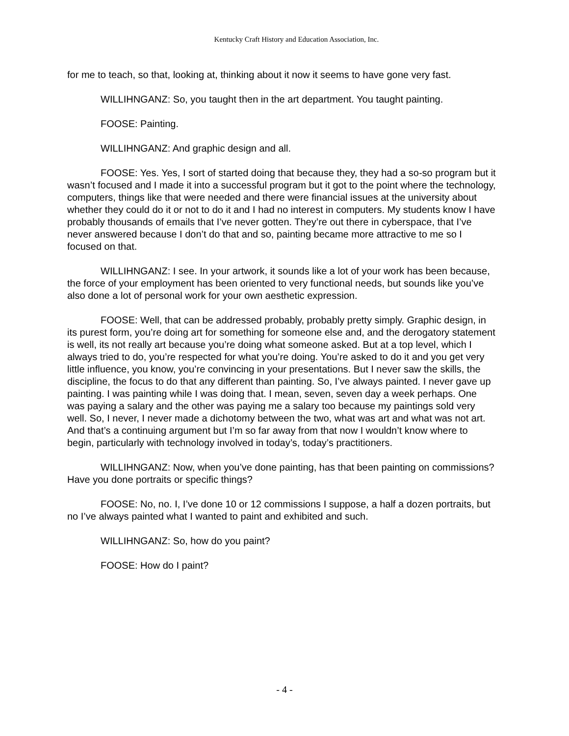Kentucky Craft History and Education Association, Inc.
for me to teach, so that, looking at, thinking about it now it seems to have gone very fast.
WILLIHNGANZ: So, you taught then in the art department. You taught painting.
FOOSE: Painting.
WILLIHNGANZ: And graphic design and all.
FOOSE: Yes. Yes, I sort of started doing that because they, they had a so-so program but it wasn’t focused and I made it into a successful program but it got to the point where the technology, computers, things like that were needed and there were financial issues at the university about whether they could do it or not to do it and I had no interest in computers. My students know I have probably thousands of emails that I’ve never gotten. They’re out there in cyberspace, that I’ve never answered because I don’t do that and so, painting became more attractive to me so I focused on that.
WILLIHNGANZ: I see. In your artwork, it sounds like a lot of your work has been because, the force of your employment has been oriented to very functional needs, but sounds like you’ve also done a lot of personal work for your own aesthetic expression.
FOOSE: Well, that can be addressed probably, probably pretty simply. Graphic design, in its purest form, you’re doing art for something for someone else and, and the derogatory statement is well, its not really art because you’re doing what someone asked. But at a top level, which I always tried to do, you’re respected for what you’re doing. You’re asked to do it and you get very little influence, you know, you’re convincing in your presentations. But I never saw the skills, the discipline, the focus to do that any different than painting. So, I’ve always painted. I never gave up painting. I was painting while I was doing that. I mean, seven, seven day a week perhaps. One was paying a salary and the other was paying me a salary too because my paintings sold very well. So, I never, I never made a dichotomy between the two, what was art and what was not art. And that’s a continuing argument but I’m so far away from that now I wouldn’t know where to begin, particularly with technology involved in today’s, today’s practitioners.
WILLIHNGANZ: Now, when you’ve done painting, has that been painting on commissions? Have you done portraits or specific things?
FOOSE: No, no. I, I’ve done 10 or 12 commissions I suppose, a half a dozen portraits, but no I’ve always painted what I wanted to paint and exhibited and such.
WILLIHNGANZ: So, how do you paint?
FOOSE: How do I paint?
- 4 -